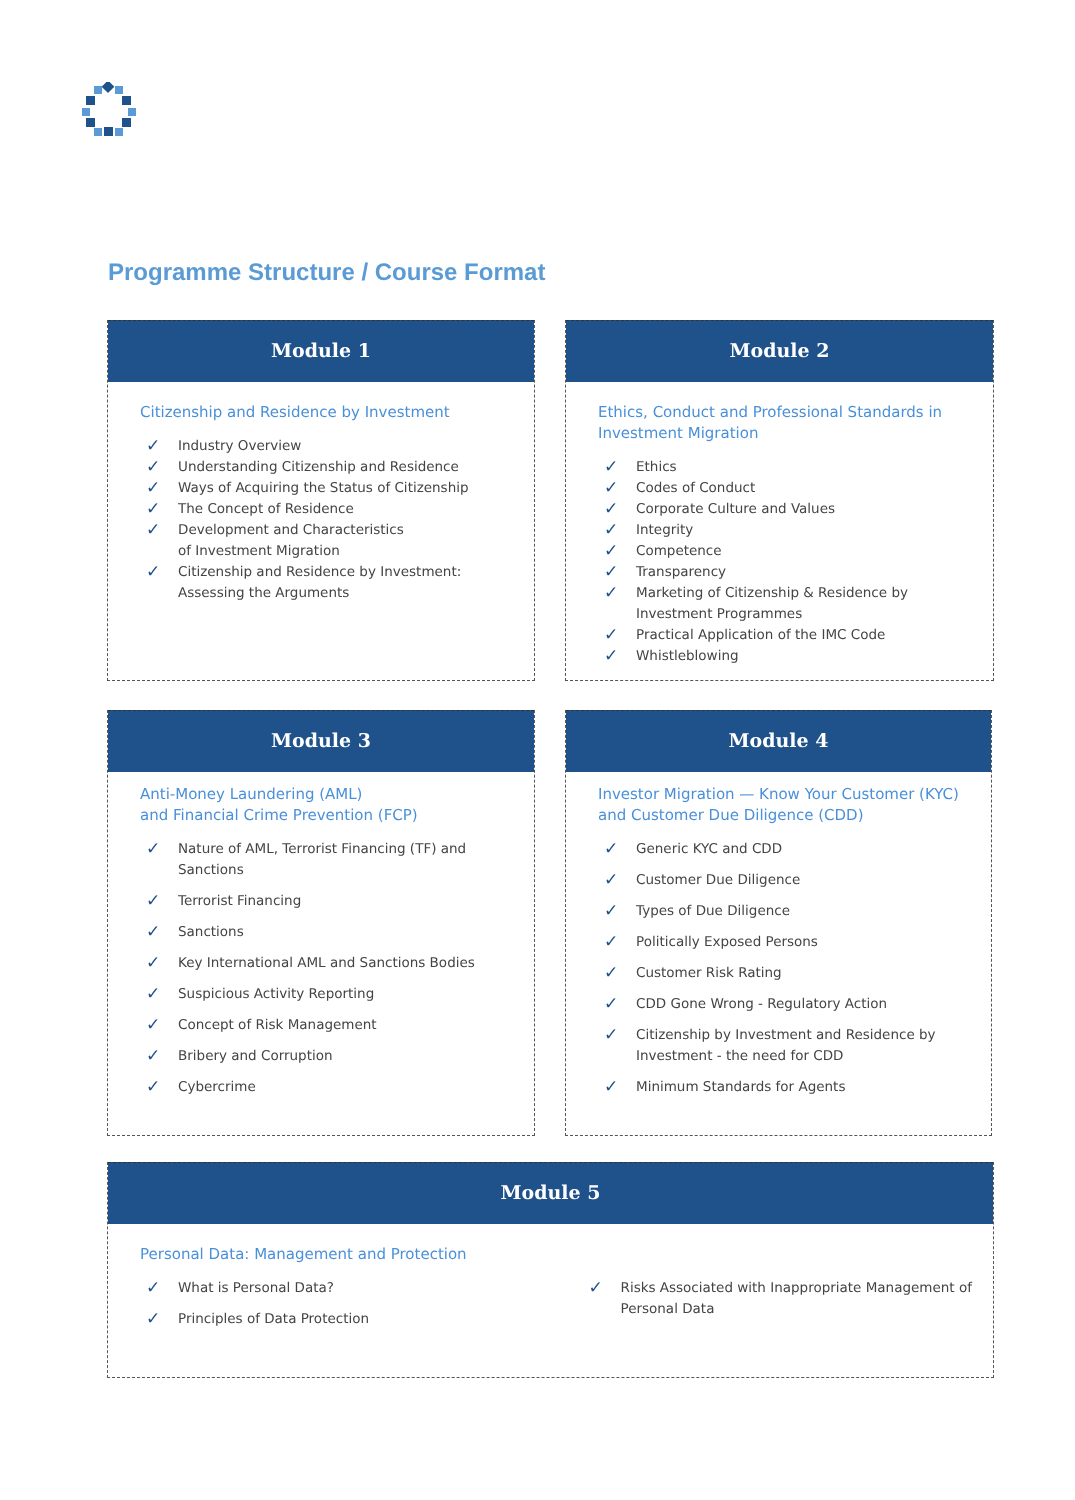Programme Structure / Course Format
Module 1
Citizenship and Residence by Investment
✓ Industry Overview
✓ Understanding Citizenship and Residence
✓ Ways of Acquiring the Status of Citizenship
✓ The Concept of Residence
✓ Development and Characteristics
of Investment Migration
✓ Citizenship and Residence by Investment:
Assessing the Arguments
Module 2
Ethics, Conduct and Professional Standards in
Investment Migration
✓ Ethics
✓ Codes of Conduct
✓ Corporate Culture and Values
✓ Integrity
✓ Competence
✓ Transparency
✓ Marketing of Citizenship & Residence by
Investment Programmes
✓ Practical Application of the IMC Code
✓ Whistleblowing
Module 3
Anti-Money Laundering (AML)
and Financial Crime Prevention (FCP)
✓ Nature of AML, Terrorist Financing (TF) and
Sanctions
✓ Terrorist Financing
✓ Sanctions
✓ Key International AML and Sanctions Bodies
✓ Suspicious Activity Reporting
✓ Concept of Risk Management
✓ Bribery and Corruption
✓ Cybercrime
Module 4
Investor Migration — Know Your Customer (KYC)
and Customer Due Diligence (CDD)
✓ Generic KYC and CDD
✓ Customer Due Diligence
✓ Types of Due Diligence
✓ Politically Exposed Persons
✓ Customer Risk Rating
✓ CDD Gone Wrong - Regulatory Action
✓ Citizenship by Investment and Residence by
Investment - the need for CDD
✓ Minimum Standards for Agents
Module 5
Personal Data: Management and Protection
✓ What is Personal Data?
✓ Principles of Data Protection
✓ Risks Associated with Inappropriate Management of
Personal Data